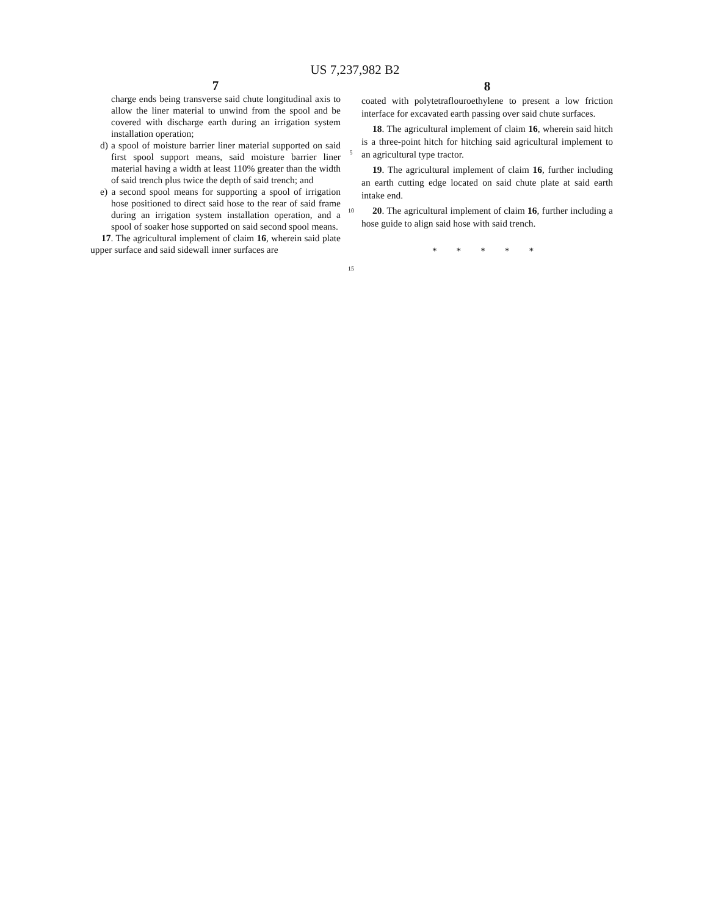US 7,237,982 B2
7
charge ends being transverse said chute longitudinal axis to allow the liner material to unwind from the spool and be covered with discharge earth during an irrigation system installation operation;
d) a spool of moisture barrier liner material supported on said first spool support means, said moisture barrier liner material having a width at least 110% greater than the width of said trench plus twice the depth of said trench; and
e) a second spool means for supporting a spool of irrigation hose positioned to direct said hose to the rear of said frame during an irrigation system installation operation, and a spool of soaker hose supported on said second spool means.
17. The agricultural implement of claim 16, wherein said plate upper surface and said sidewall inner surfaces are
5
10
15
8
coated with polytetraflouroethylene to present a low friction interface for excavated earth passing over said chute surfaces.
18. The agricultural implement of claim 16, wherein said hitch is a three-point hitch for hitching said agricultural implement to an agricultural type tractor.
19. The agricultural implement of claim 16, further including an earth cutting edge located on said chute plate at said earth intake end.
20. The agricultural implement of claim 16, further including a hose guide to align said hose with said trench.
* * * * *